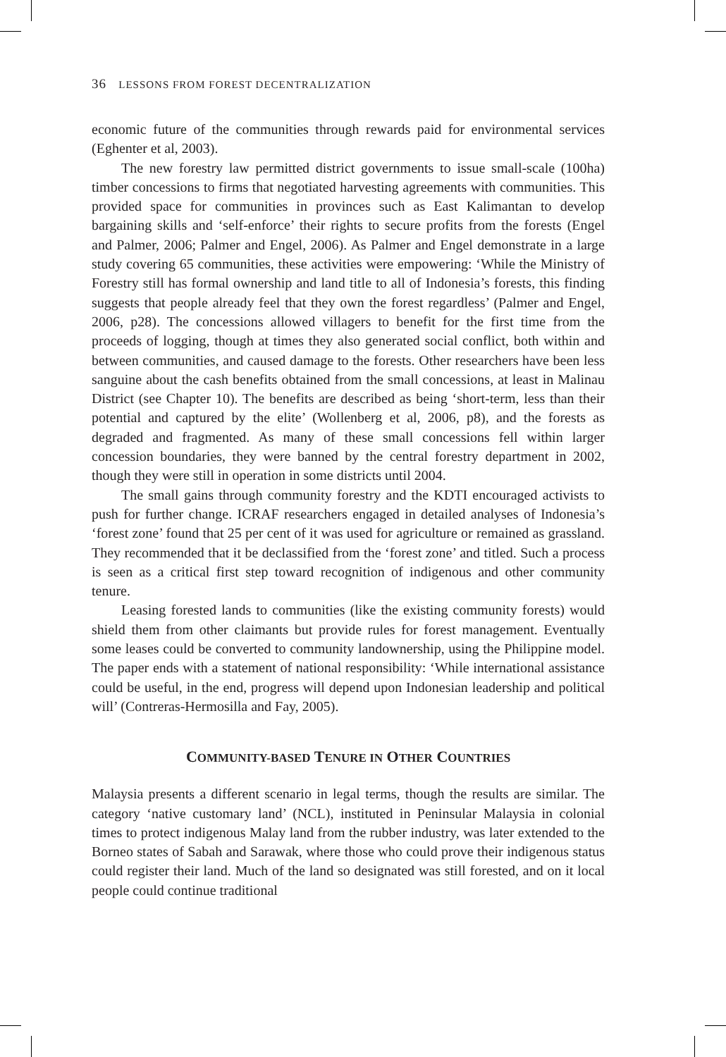36 LESSONS FROM FOREST DECENTRALIZATION
economic future of the communities through rewards paid for environmental services (Eghenter et al, 2003).
The new forestry law permitted district governments to issue small-scale (100ha) timber concessions to firms that negotiated harvesting agreements with communities. This provided space for communities in provinces such as East Kalimantan to develop bargaining skills and ‘self-enforce’ their rights to secure profits from the forests (Engel and Palmer, 2006; Palmer and Engel, 2006). As Palmer and Engel demonstrate in a large study covering 65 communities, these activities were empowering: ‘While the Ministry of Forestry still has formal ownership and land title to all of Indonesia’s forests, this finding suggests that people already feel that they own the forest regardless’ (Palmer and Engel, 2006, p28). The concessions allowed villagers to benefit for the first time from the proceeds of logging, though at times they also generated social conflict, both within and between communities, and caused damage to the forests. Other researchers have been less sanguine about the cash benefits obtained from the small concessions, at least in Malinau District (see Chapter 10). The benefits are described as being ‘short-term, less than their potential and captured by the elite’ (Wollenberg et al, 2006, p8), and the forests as degraded and fragmented. As many of these small concessions fell within larger concession boundaries, they were banned by the central forestry department in 2002, though they were still in operation in some districts until 2004.
The small gains through community forestry and the KDTI encouraged activists to push for further change. ICRAF researchers engaged in detailed analyses of Indonesia’s ‘forest zone’ found that 25 per cent of it was used for agriculture or remained as grassland. They recommended that it be declassified from the ‘forest zone’ and titled. Such a process is seen as a critical first step toward recognition of indigenous and other community tenure.
Leasing forested lands to communities (like the existing community forests) would shield them from other claimants but provide rules for forest management. Eventually some leases could be converted to community landownership, using the Philippine model. The paper ends with a statement of national responsibility: ‘While international assistance could be useful, in the end, progress will depend upon Indonesian leadership and political will’ (Contreras-Hermosilla and Fay, 2005).
COMMUNITY-BASED TENURE IN OTHER COUNTRIES
Malaysia presents a different scenario in legal terms, though the results are similar. The category ‘native customary land’ (NCL), instituted in Peninsular Malaysia in colonial times to protect indigenous Malay land from the rubber industry, was later extended to the Borneo states of Sabah and Sarawak, where those who could prove their indigenous status could register their land. Much of the land so designated was still forested, and on it local people could continue traditional